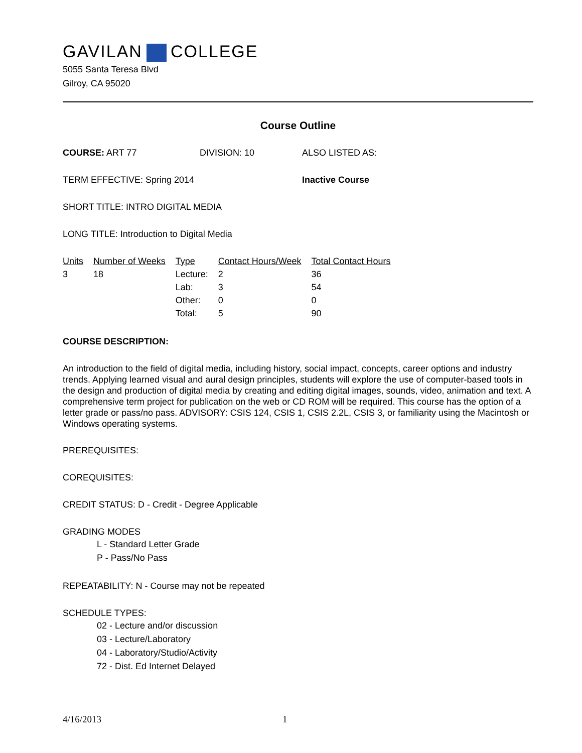GAVILAN COLLEGE
5055 Santa Teresa Blvd
Gilroy, CA 95020
Course Outline
COURSE: ART 77 DIVISION: 10 ALSO LISTED AS:
TERM EFFECTIVE: Spring 2014 Inactive Course
SHORT TITLE: INTRO DIGITAL MEDIA
LONG TITLE: Introduction to Digital Media
| Units | Number of Weeks | Type | Contact Hours/Week | Total Contact Hours |
| --- | --- | --- | --- | --- |
| 3 | 18 | Lecture: | 2 | 36 |
| | | Lab: | 3 | 54 |
| | | Other: | 0 | 0 |
| | | Total: | 5 | 90 |
COURSE DESCRIPTION:
An introduction to the field of digital media, including history, social impact, concepts, career options and industry trends. Applying learned visual and aural design principles, students will explore the use of computer-based tools in the design and production of digital media by creating and editing digital images, sounds, video, animation and text. A comprehensive term project for publication on the web or CD ROM will be required. This course has the option of a letter grade or pass/no pass. ADVISORY: CSIS 124, CSIS 1, CSIS 2.2L, CSIS 3, or familiarity using the Macintosh or Windows operating systems.
PREREQUISITES:
COREQUISITES:
CREDIT STATUS: D - Credit - Degree Applicable
GRADING MODES
L - Standard Letter Grade
P - Pass/No Pass
REPEATABILITY: N - Course may not be repeated
SCHEDULE TYPES:
02 - Lecture and/or discussion
03 - Lecture/Laboratory
04 - Laboratory/Studio/Activity
72 - Dist. Ed Internet Delayed
4/16/2013 1